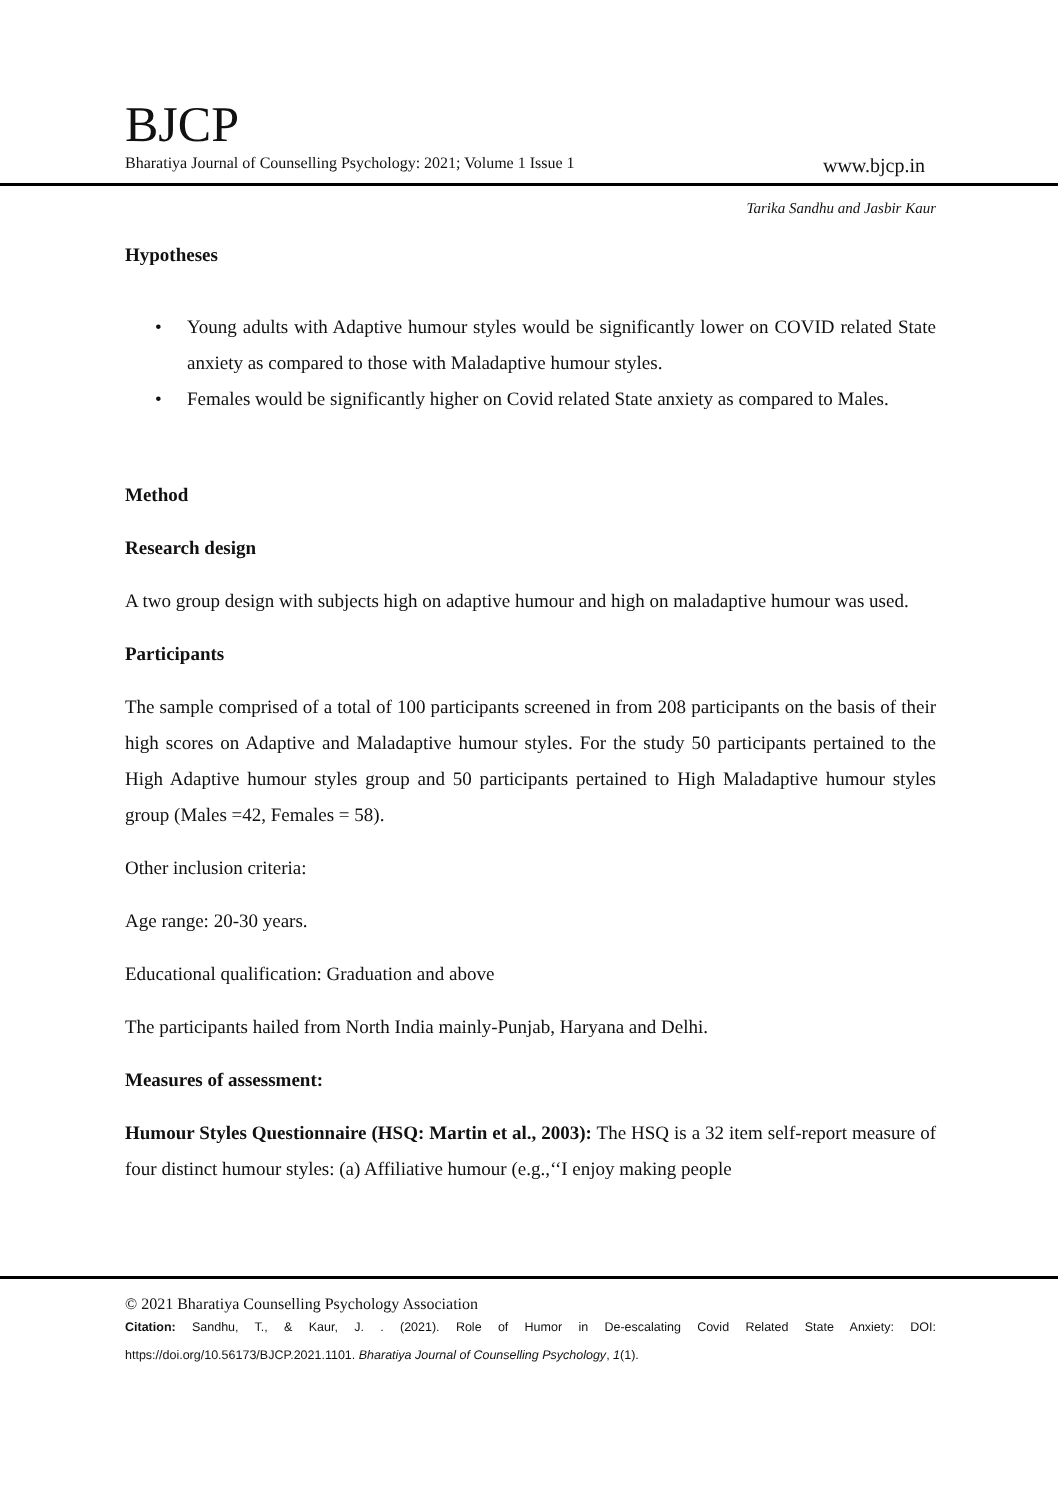BJCP
Bharatiya Journal of Counselling Psychology: 2021; Volume 1 Issue 1 www.bjcp.in
Tarika Sandhu and Jasbir Kaur
Hypotheses
• Young adults with Adaptive humour styles would be significantly lower on COVID related State anxiety as compared to those with Maladaptive humour styles.
• Females would be significantly higher on Covid related State anxiety as compared to Males.
Method
Research design
A two group design with subjects high on adaptive humour and high on maladaptive humour was used.
Participants
The sample comprised of a total of 100 participants screened in from 208 participants on the basis of their high scores on Adaptive and Maladaptive humour styles. For the study 50 participants pertained to the High Adaptive humour styles group and 50 participants pertained to High Maladaptive humour styles group (Males =42, Females = 58).
Other inclusion criteria:
Age range: 20-30 years.
Educational qualification: Graduation and above
The participants hailed from North India mainly-Punjab, Haryana and Delhi.
Measures of assessment:
Humour Styles Questionnaire (HSQ: Martin et al., 2003): The HSQ is a 32 item self-report measure of four distinct humour styles: (a) Affiliative humour (e.g.,‘‘I enjoy making people
© 2021 Bharatiya Counselling Psychology Association
Citation: Sandhu, T., & Kaur, J. . (2021). Role of Humor in De-escalating Covid Related State Anxiety: DOI: https://doi.org/10.56173/BJCP.2021.1101. Bharatiya Journal of Counselling Psychology, 1(1).